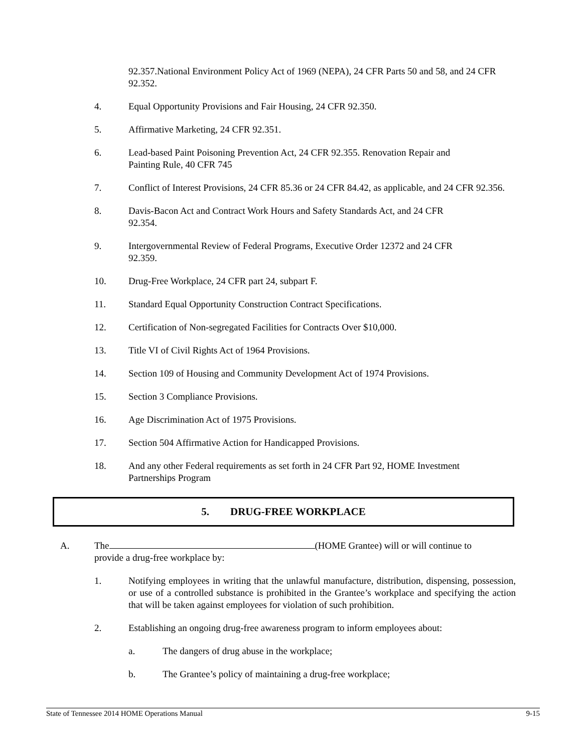92.357.National Environment Policy Act of 1969 (NEPA), 24 CFR Parts 50 and 58, and 24 CFR 92.352.
4. Equal Opportunity Provisions and Fair Housing, 24 CFR 92.350.
5. Affirmative Marketing, 24 CFR 92.351.
6. Lead-based Paint Poisoning Prevention Act, 24 CFR 92.355. Renovation Repair and
Painting Rule, 40 CFR 745
7. Conflict of Interest Provisions, 24 CFR 85.36 or 24 CFR 84.42, as applicable, and 24 CFR 92.356.
8. Davis-Bacon Act and Contract Work Hours and Safety Standards Act, and 24 CFR
92.354.
9. Intergovernmental Review of Federal Programs, Executive Order 12372 and 24 CFR
92.359.
10. Drug-Free Workplace, 24 CFR part 24, subpart F.
11. Standard Equal Opportunity Construction Contract Specifications.
12. Certification of Non-segregated Facilities for Contracts Over $10,000.
13. Title VI of Civil Rights Act of 1964 Provisions.
14. Section 109 of Housing and Community Development Act of 1974 Provisions.
15. Section 3 Compliance Provisions.
16. Age Discrimination Act of 1975 Provisions.
17. Section 504 Affirmative Action for Handicapped Provisions.
18. And any other Federal requirements as set forth in 24 CFR Part 92, HOME Investment
Partnerships Program
5. DRUG-FREE WORKPLACE
A. The (HOME Grantee) will or will continue to
provide a drug-free workplace by:
1. Notifying employees in writing that the unlawful manufacture, distribution, dispensing, possession, or use of a controlled substance is prohibited in the Grantee’s workplace and specifying the action that will be taken against employees for violation of such prohibition.
2. Establishing an ongoing drug-free awareness program to inform employees about:
a. The dangers of drug abuse in the workplace;
b. The Grantee’s policy of maintaining a drug-free workplace;
State of Tennessee 2014 HOME Operations Manual 9-15